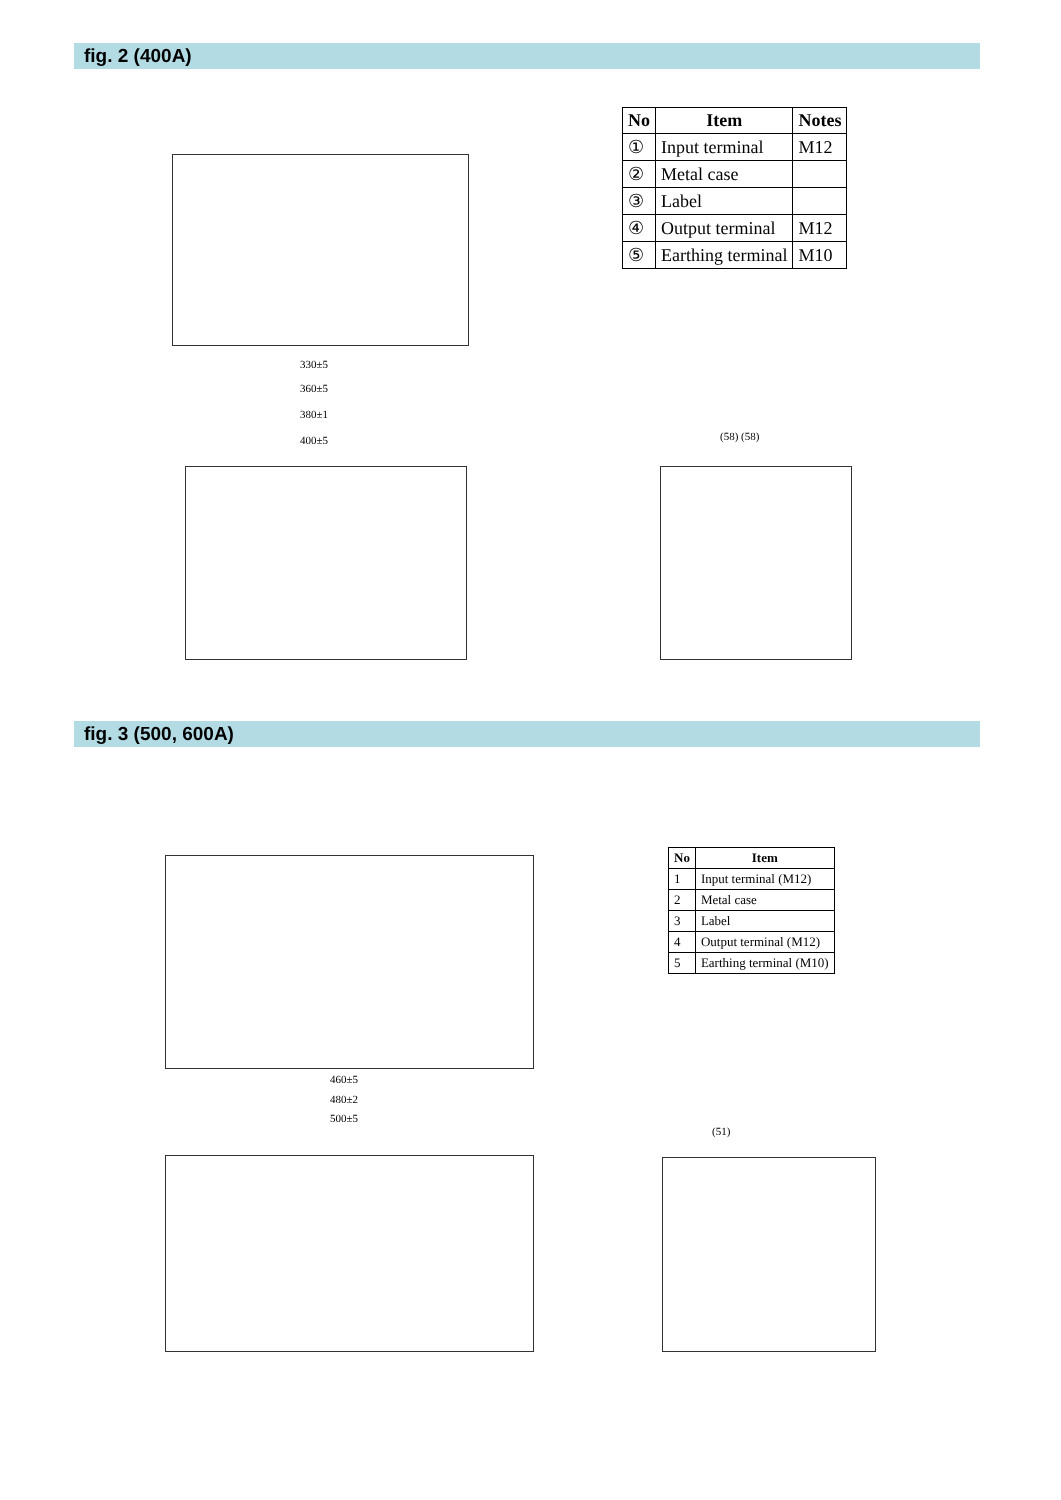fig. 2 (400A)
330±5
360±5
380±1
400±5 (58) (58)
| No | Item | Notes |
| --- | --- | --- |
| ① | Input terminal | M12 |
| ② | Metal case | |
| ③ | Label | |
| ④ | Output terminal | M12 |
| ⑤ | Earthing terminal | M10 |
fig. 3 (500, 600A)
460±5
480±2
500±5
(51)
| No | Item |
| --- | --- |
| 1 | Input terminal (M12) |
| 2 | Metal case |
| 3 | Label |
| 4 | Output terminal (M12) |
| 5 | Earthing terminal (M10) |